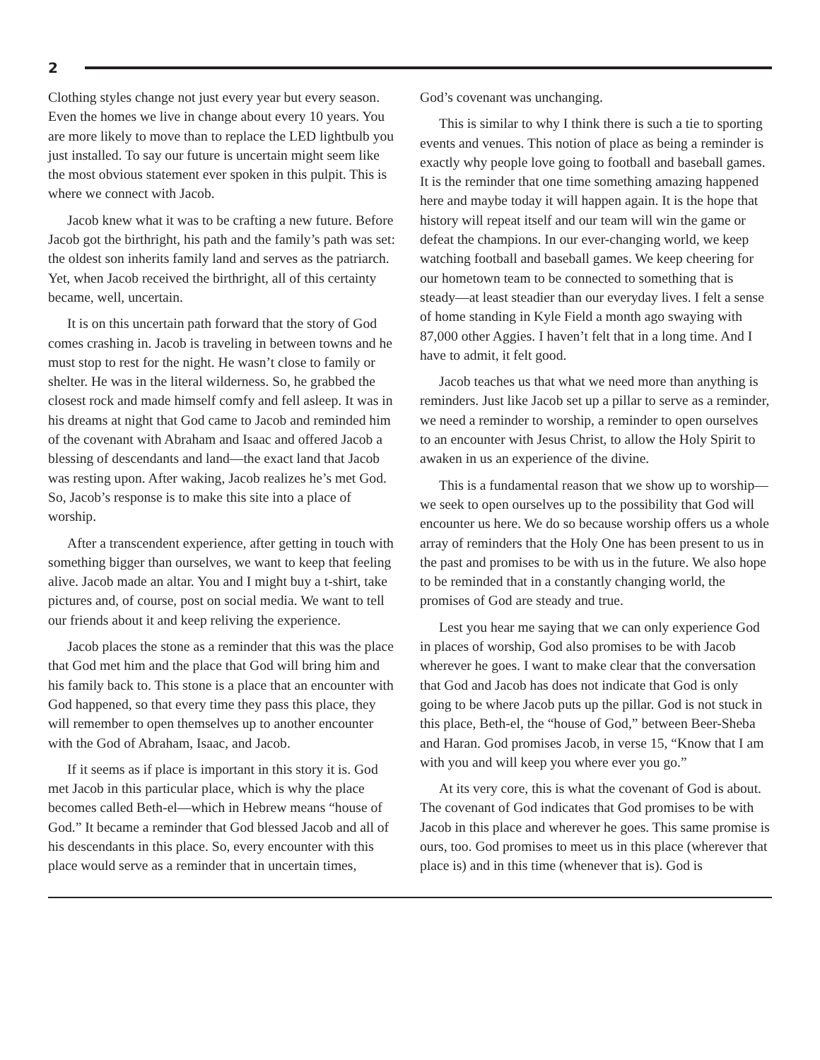2
Clothing styles change not just every year but every season. Even the homes we live in change about every 10 years. You are more likely to move than to replace the LED lightbulb you just installed. To say our future is uncertain might seem like the most obvious statement ever spoken in this pulpit. This is where we connect with Jacob.
Jacob knew what it was to be crafting a new future. Before Jacob got the birthright, his path and the family’s path was set: the oldest son inherits family land and serves as the patriarch. Yet, when Jacob received the birthright, all of this certainty became, well, uncertain.
It is on this uncertain path forward that the story of God comes crashing in. Jacob is traveling in between towns and he must stop to rest for the night. He wasn’t close to family or shelter. He was in the literal wilderness. So, he grabbed the closest rock and made himself comfy and fell asleep. It was in his dreams at night that God came to Jacob and reminded him of the covenant with Abraham and Isaac and offered Jacob a blessing of descendants and land—the exact land that Jacob was resting upon. After waking, Jacob realizes he’s met God. So, Jacob’s response is to make this site into a place of worship.
After a transcendent experience, after getting in touch with something bigger than ourselves, we want to keep that feeling alive. Jacob made an altar. You and I might buy a t-shirt, take pictures and, of course, post on social media. We want to tell our friends about it and keep reliving the experience.
Jacob places the stone as a reminder that this was the place that God met him and the place that God will bring him and his family back to. This stone is a place that an encounter with God happened, so that every time they pass this place, they will remember to open themselves up to another encounter with the God of Abraham, Isaac, and Jacob.
If it seems as if place is important in this story it is. God met Jacob in this particular place, which is why the place becomes called Beth-el—which in Hebrew means “house of God.” It became a reminder that God blessed Jacob and all of his descendants in this place. So, every encounter with this place would serve as a reminder that in uncertain times,
God’s covenant was unchanging.
This is similar to why I think there is such a tie to sporting events and venues. This notion of place as being a reminder is exactly why people love going to football and baseball games. It is the reminder that one time something amazing happened here and maybe today it will happen again. It is the hope that history will repeat itself and our team will win the game or defeat the champions. In our ever-changing world, we keep watching football and baseball games. We keep cheering for our hometown team to be connected to something that is steady—at least steadier than our everyday lives. I felt a sense of home standing in Kyle Field a month ago swaying with 87,000 other Aggies. I haven’t felt that in a long time. And I have to admit, it felt good.
Jacob teaches us that what we need more than anything is reminders. Just like Jacob set up a pillar to serve as a reminder, we need a reminder to worship, a reminder to open ourselves to an encounter with Jesus Christ, to allow the Holy Spirit to awaken in us an experience of the divine.
This is a fundamental reason that we show up to worship—we seek to open ourselves up to the possibility that God will encounter us here. We do so because worship offers us a whole array of reminders that the Holy One has been present to us in the past and promises to be with us in the future. We also hope to be reminded that in a constantly changing world, the promises of God are steady and true.
Lest you hear me saying that we can only experience God in places of worship, God also promises to be with Jacob wherever he goes. I want to make clear that the conversation that God and Jacob has does not indicate that God is only going to be where Jacob puts up the pillar. God is not stuck in this place, Beth-el, the “house of God,” between Beer-Sheba and Haran. God promises Jacob, in verse 15, “Know that I am with you and will keep you where ever you go.”
At its very core, this is what the covenant of God is about. The covenant of God indicates that God promises to be with Jacob in this place and wherever he goes. This same promise is ours, too. God promises to meet us in this place (wherever that place is) and in this time (whenever that is). God is